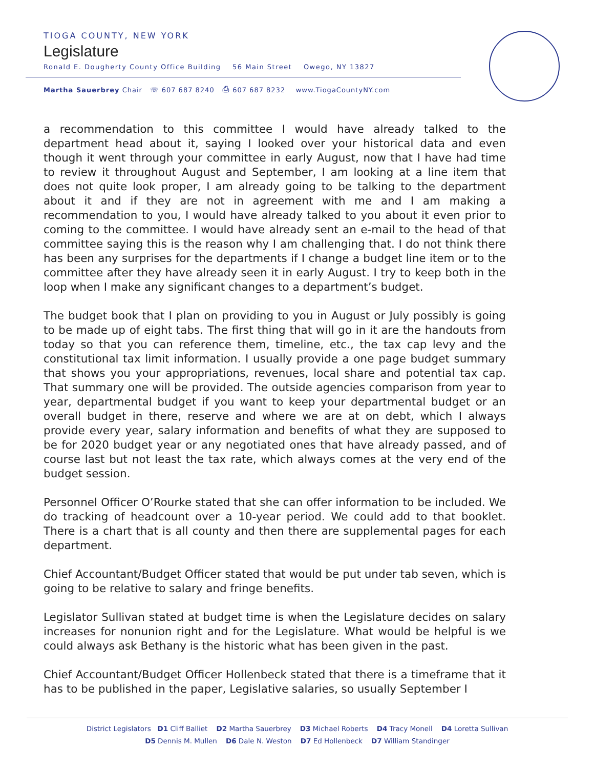TIOGA COUNTY, NEW YORK
Legislature
Ronald E. Dougherty County Office Building 56 Main Street Owego, NY 13827
Martha Sauerbrey Chair ☏ 607 687 8240 ⎙ 607 687 8232 www.TiogaCountyNY.com
a recommendation to this committee I would have already talked to the department head about it, saying I looked over your historical data and even though it went through your committee in early August, now that I have had time to review it throughout August and September, I am looking at a line item that does not quite look proper, I am already going to be talking to the department about it and if they are not in agreement with me and I am making a recommendation to you, I would have already talked to you about it even prior to coming to the committee. I would have already sent an e-mail to the head of that committee saying this is the reason why I am challenging that. I do not think there has been any surprises for the departments if I change a budget line item or to the committee after they have already seen it in early August. I try to keep both in the loop when I make any significant changes to a department’s budget.
The budget book that I plan on providing to you in August or July possibly is going to be made up of eight tabs. The first thing that will go in it are the handouts from today so that you can reference them, timeline, etc., the tax cap levy and the constitutional tax limit information. I usually provide a one page budget summary that shows you your appropriations, revenues, local share and potential tax cap. That summary one will be provided. The outside agencies comparison from year to year, departmental budget if you want to keep your departmental budget or an overall budget in there, reserve and where we are at on debt, which I always provide every year, salary information and benefits of what they are supposed to be for 2020 budget year or any negotiated ones that have already passed, and of course last but not least the tax rate, which always comes at the very end of the budget session.
Personnel Officer O’Rourke stated that she can offer information to be included. We do tracking of headcount over a 10-year period. We could add to that booklet. There is a chart that is all county and then there are supplemental pages for each department.
Chief Accountant/Budget Officer stated that would be put under tab seven, which is going to be relative to salary and fringe benefits.
Legislator Sullivan stated at budget time is when the Legislature decides on salary increases for nonunion right and for the Legislature. What would be helpful is we could always ask Bethany is the historic what has been given in the past.
Chief Accountant/Budget Officer Hollenbeck stated that there is a timeframe that it has to be published in the paper, Legislative salaries, so usually September I
District Legislators D1 Cliff Balliet D2 Martha Sauerbrey D3 Michael Roberts D4 Tracy Monell D4 Loretta Sullivan
D5 Dennis M. Mullen D6 Dale N. Weston D7 Ed Hollenbeck D7 William Standinger